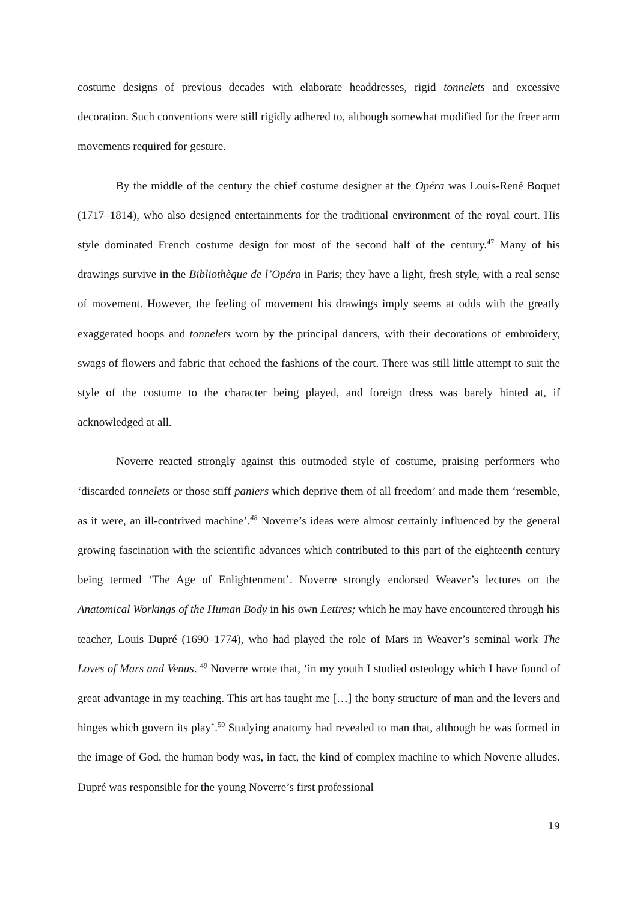costume designs of previous decades with elaborate headdresses, rigid tonnelets and excessive decoration. Such conventions were still rigidly adhered to, although somewhat modified for the freer arm movements required for gesture.
By the middle of the century the chief costume designer at the Opéra was Louis-René Boquet (1717–1814), who also designed entertainments for the traditional environment of the royal court. His style dominated French costume design for most of the second half of the century.<sup>47</sup> Many of his drawings survive in the Bibliothèque de l’Opéra in Paris; they have a light, fresh style, with a real sense of movement. However, the feeling of movement his drawings imply seems at odds with the greatly exaggerated hoops and tonnelets worn by the principal dancers, with their decorations of embroidery, swags of flowers and fabric that echoed the fashions of the court. There was still little attempt to suit the style of the costume to the character being played, and foreign dress was barely hinted at, if acknowledged at all.
Noverre reacted strongly against this outmoded style of costume, praising performers who ‘discarded tonnelets or those stiff paniers which deprive them of all freedom’ and made them ‘resemble, as it were, an ill-contrived machine’.<sup>48</sup> Noverre’s ideas were almost certainly influenced by the general growing fascination with the scientific advances which contributed to this part of the eighteenth century being termed ‘The Age of Enlightenment’. Noverre strongly endorsed Weaver’s lectures on the Anatomical Workings of the Human Body in his own Lettres; which he may have encountered through his teacher, Louis Dupré (1690–1774), who had played the role of Mars in Weaver’s seminal work The Loves of Mars and Venus. <sup>49</sup> Noverre wrote that, ‘in my youth I studied osteology which I have found of great advantage in my teaching. This art has taught me […] the bony structure of man and the levers and hinges which govern its play’.<sup>50</sup> Studying anatomy had revealed to man that, although he was formed in the image of God, the human body was, in fact, the kind of complex machine to which Noverre alludes. Dupré was responsible for the young Noverre’s first professional
19